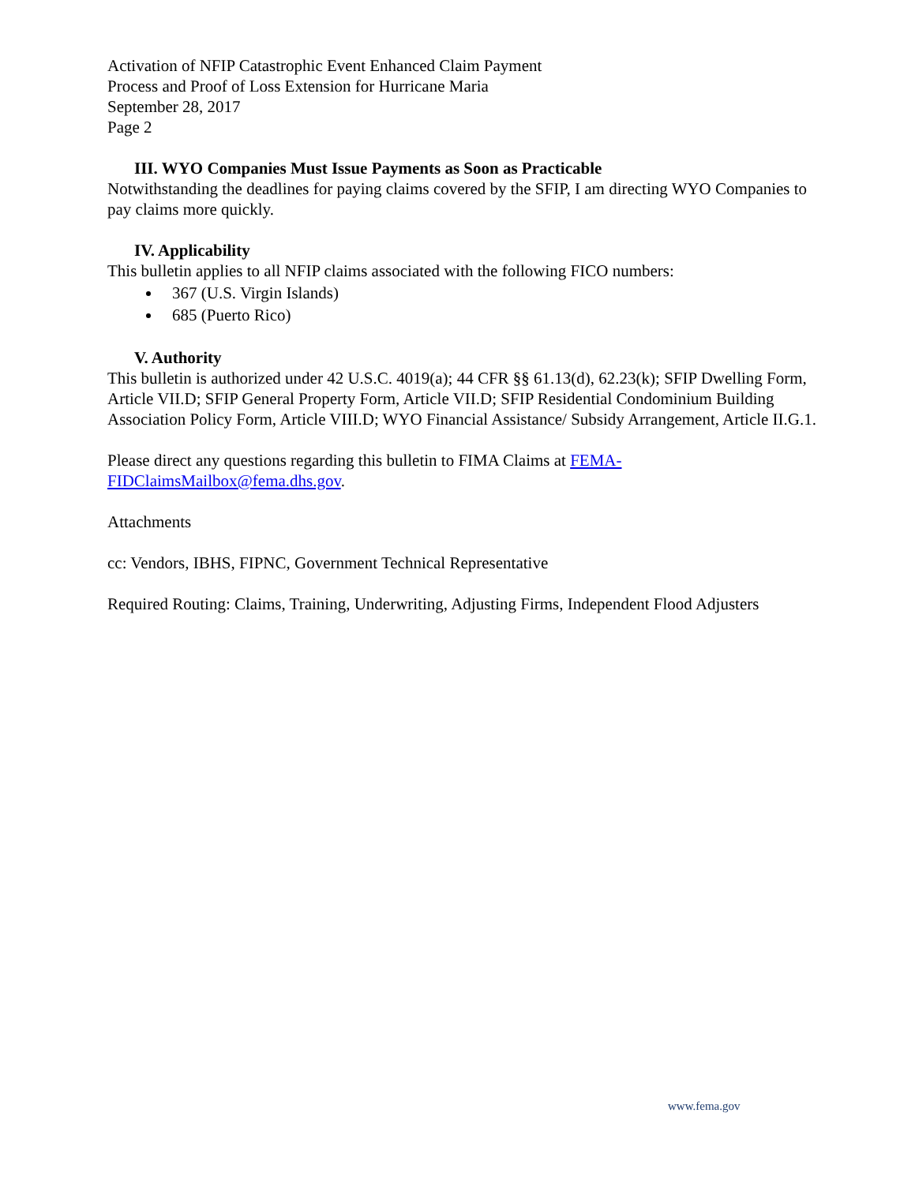Activation of NFIP Catastrophic Event Enhanced Claim Payment
Process and Proof of Loss Extension for Hurricane Maria
September 28, 2017
Page 2
III. WYO Companies Must Issue Payments as Soon as Practicable
Notwithstanding the deadlines for paying claims covered by the SFIP, I am directing WYO Companies to pay claims more quickly.
IV. Applicability
This bulletin applies to all NFIP claims associated with the following FICO numbers:
367 (U.S. Virgin Islands)
685 (Puerto Rico)
V. Authority
This bulletin is authorized under 42 U.S.C. 4019(a); 44 CFR §§ 61.13(d), 62.23(k); SFIP Dwelling Form, Article VII.D; SFIP General Property Form, Article VII.D; SFIP Residential Condominium Building Association Policy Form, Article VIII.D; WYO Financial Assistance/ Subsidy Arrangement, Article II.G.1.
Please direct any questions regarding this bulletin to FIMA Claims at FEMA-
FIDClaimsMailbox@fema.dhs.gov.
Attachments
cc: Vendors, IBHS, FIPNC, Government Technical Representative
Required Routing: Claims, Training, Underwriting, Adjusting Firms, Independent Flood Adjusters
www.fema.gov